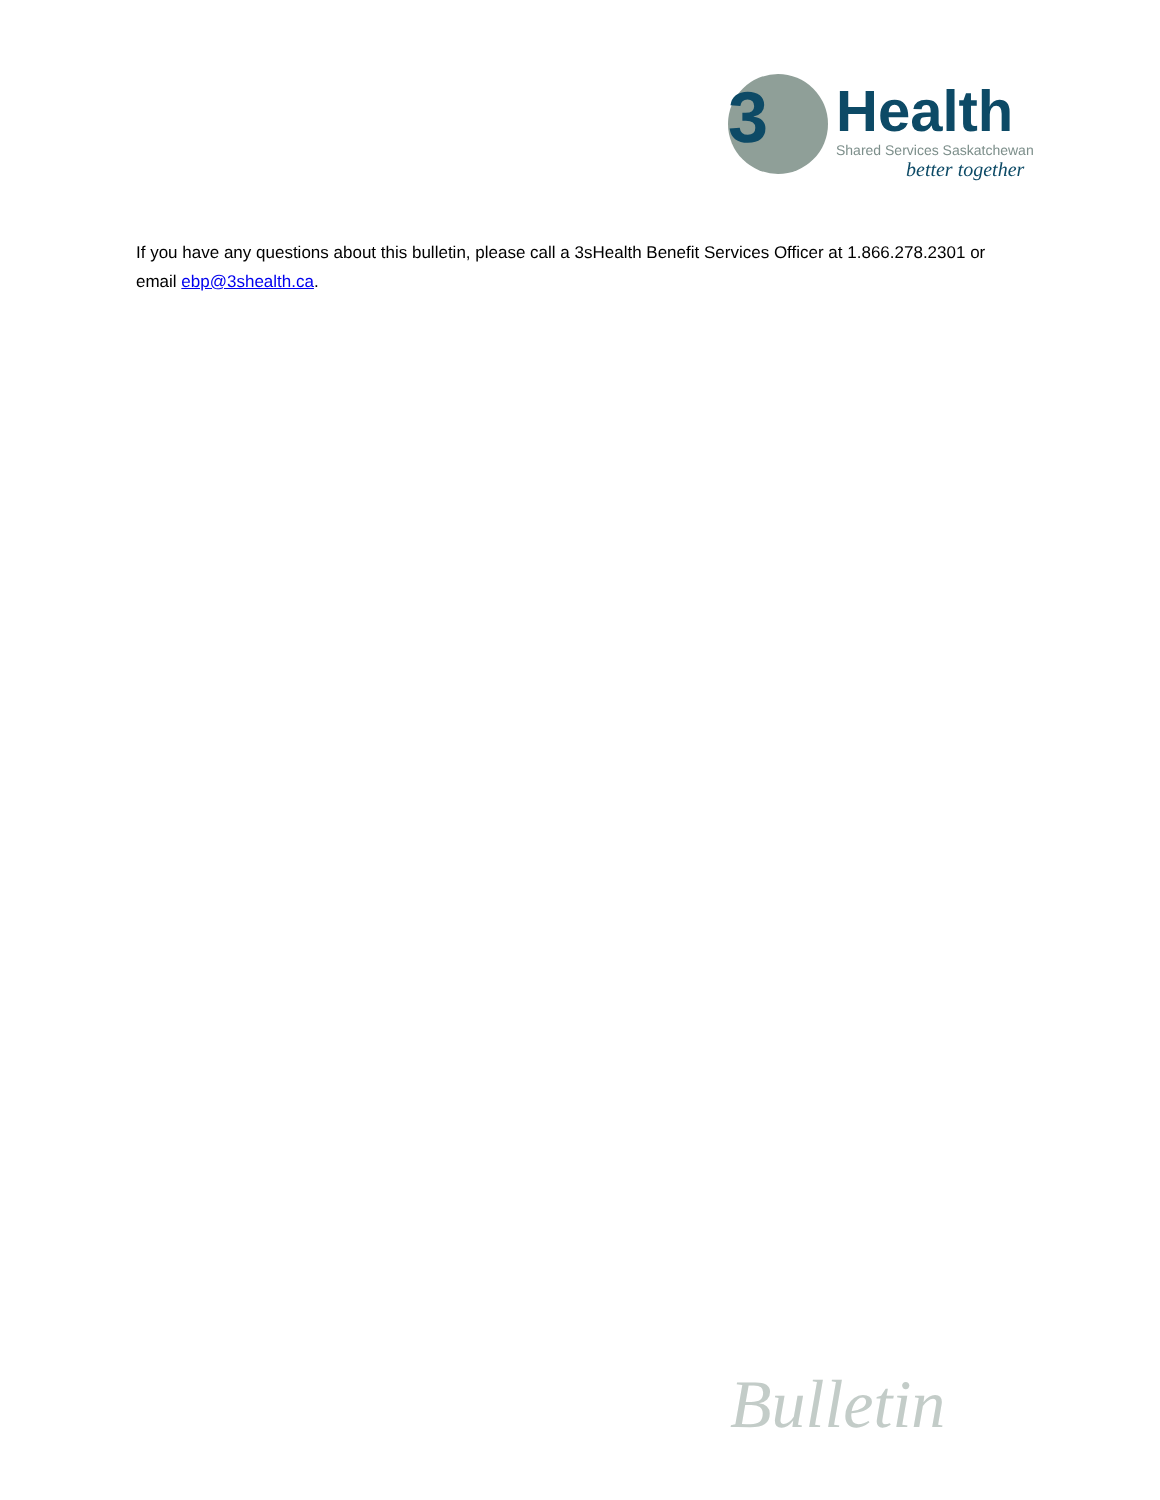3
Health
Shared Services Saskatchewan
better together
If you have any questions about this bulletin, please call a 3sHealth Benefit Services Officer at 1.866.278.2301 or email ebp@3shealth.ca.
Bulletin